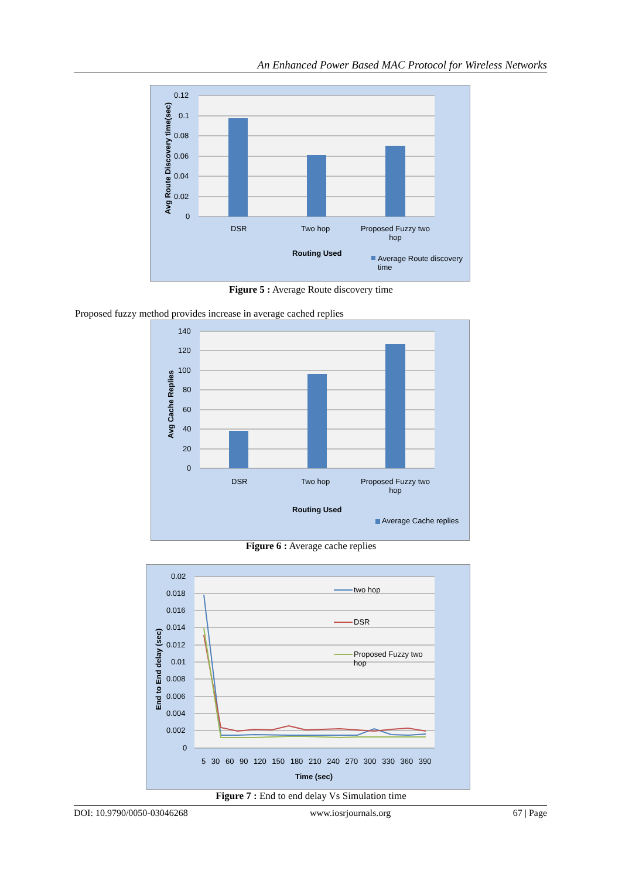An Enhanced Power Based MAC Protocol for Wireless Networks
0.12
0.1
0.08
0.06
0.04
0.02
0
Avg Route Discovery time(sec)
DSR Two hop
Proposed Fuzzy two hop
Routing Used
Average Route discovery time
Figure 5 : Average Route discovery time
Proposed fuzzy method provides increase in average cached replies
140
120
100
80
60
40
20
0
Avg Cache Replies
DSR Two hop
Proposed Fuzzy two hop
Routing Used
Average Cache replies
Figure 6 : Average cache replies
0.02
0.018
0.016
0.014
0.012
0.01
0.008
0.006
0.004
0.002
0
End to End delay (sec)
5 30 60 90 120 150 180 210 240 270 300 330 360 390
Time (sec)
two hop
DSR
Proposed Fuzzy two hop
Figure 7 : End to end delay Vs Simulation time
DOI: 10.9790/0050-03046268 www.iosrjournals.org 67 | Page